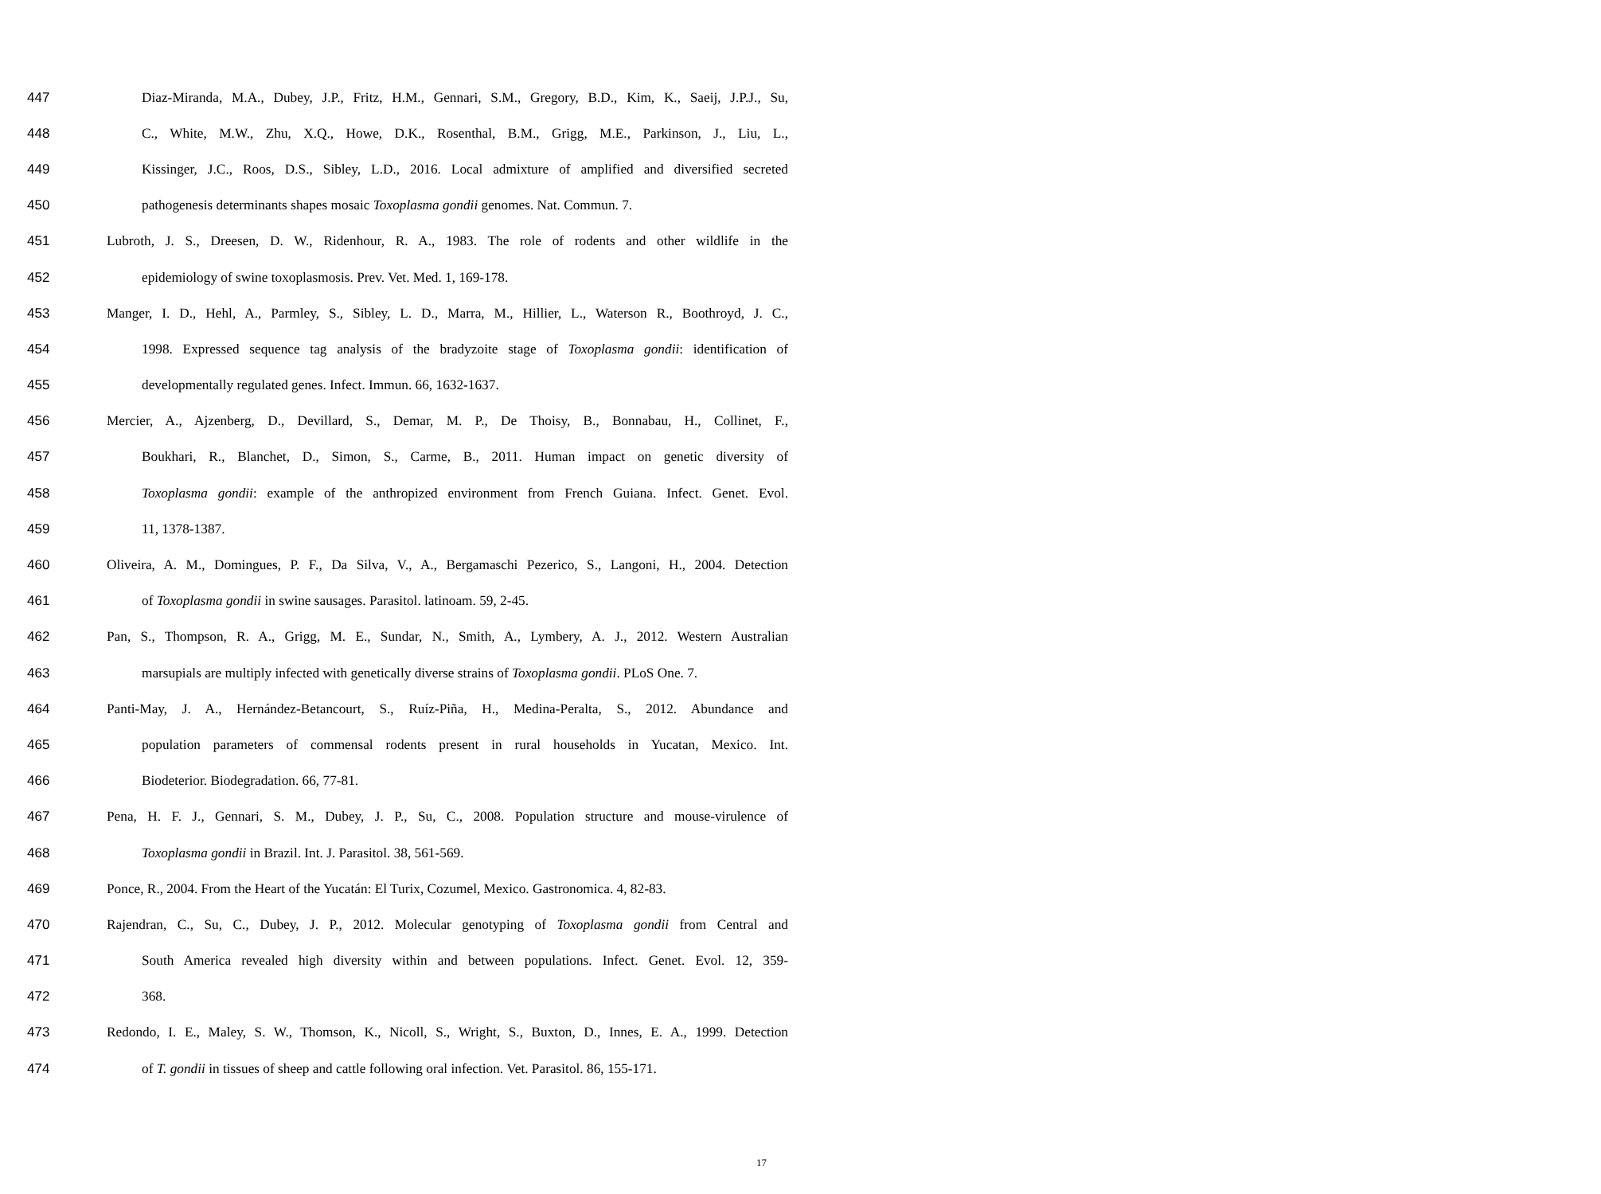447 Diaz-Miranda, M.A., Dubey, J.P., Fritz, H.M., Gennari, S.M., Gregory, B.D., Kim, K., Saeij, J.P.J., Su,
448 C., White, M.W., Zhu, X.Q., Howe, D.K., Rosenthal, B.M., Grigg, M.E., Parkinson, J., Liu, L.,
449 Kissinger, J.C., Roos, D.S., Sibley, L.D., 2016. Local admixture of amplified and diversified secreted
450 pathogenesis determinants shapes mosaic Toxoplasma gondii genomes. Nat. Commun. 7.
451 Lubroth, J. S., Dreesen, D. W., Ridenhour, R. A., 1983. The role of rodents and other wildlife in the
452 epidemiology of swine toxoplasmosis. Prev. Vet. Med. 1, 169-178.
453 Manger, I. D., Hehl, A., Parmley, S., Sibley, L. D., Marra, M., Hillier, L., Waterson R., Boothroyd, J. C.,
454 1998. Expressed sequence tag analysis of the bradyzoite stage of Toxoplasma gondii: identification of
455 developmentally regulated genes. Infect. Immun. 66, 1632-1637.
456 Mercier, A., Ajzenberg, D., Devillard, S., Demar, M. P., De Thoisy, B., Bonnabau, H., Collinet, F.,
457 Boukhari, R., Blanchet, D., Simon, S., Carme, B., 2011. Human impact on genetic diversity of
458 Toxoplasma gondii: example of the anthropized environment from French Guiana. Infect. Genet. Evol.
459 11, 1378-1387.
460 Oliveira, A. M., Domingues, P. F., Da Silva, V., A., Bergamaschi Pezerico, S., Langoni, H., 2004. Detection
461 of Toxoplasma gondii in swine sausages. Parasitol. latinoam. 59, 2-45.
462 Pan, S., Thompson, R. A., Grigg, M. E., Sundar, N., Smith, A., Lymbery, A. J., 2012. Western Australian
463 marsupials are multiply infected with genetically diverse strains of Toxoplasma gondii. PLoS One. 7.
464 Panti-May, J. A., Hernández-Betancourt, S., Ruíz-Piña, H., Medina-Peralta, S., 2012. Abundance and
465 population parameters of commensal rodents present in rural households in Yucatan, Mexico. Int.
466 Biodeterior. Biodegradation. 66, 77-81.
467 Pena, H. F. J., Gennari, S. M., Dubey, J. P., Su, C., 2008. Population structure and mouse-virulence of
468 Toxoplasma gondii in Brazil. Int. J. Parasitol. 38, 561-569.
469 Ponce, R., 2004. From the Heart of the Yucatán: El Turix, Cozumel, Mexico. Gastronomica. 4, 82-83.
470 Rajendran, C., Su, C., Dubey, J. P., 2012. Molecular genotyping of Toxoplasma gondii from Central and
471 South America revealed high diversity within and between populations. Infect. Genet. Evol. 12, 359-
472 368.
473 Redondo, I. E., Maley, S. W., Thomson, K., Nicoll, S., Wright, S., Buxton, D., Innes, E. A., 1999. Detection
474 of T. gondii in tissues of sheep and cattle following oral infection. Vet. Parasitol. 86, 155-171.
17